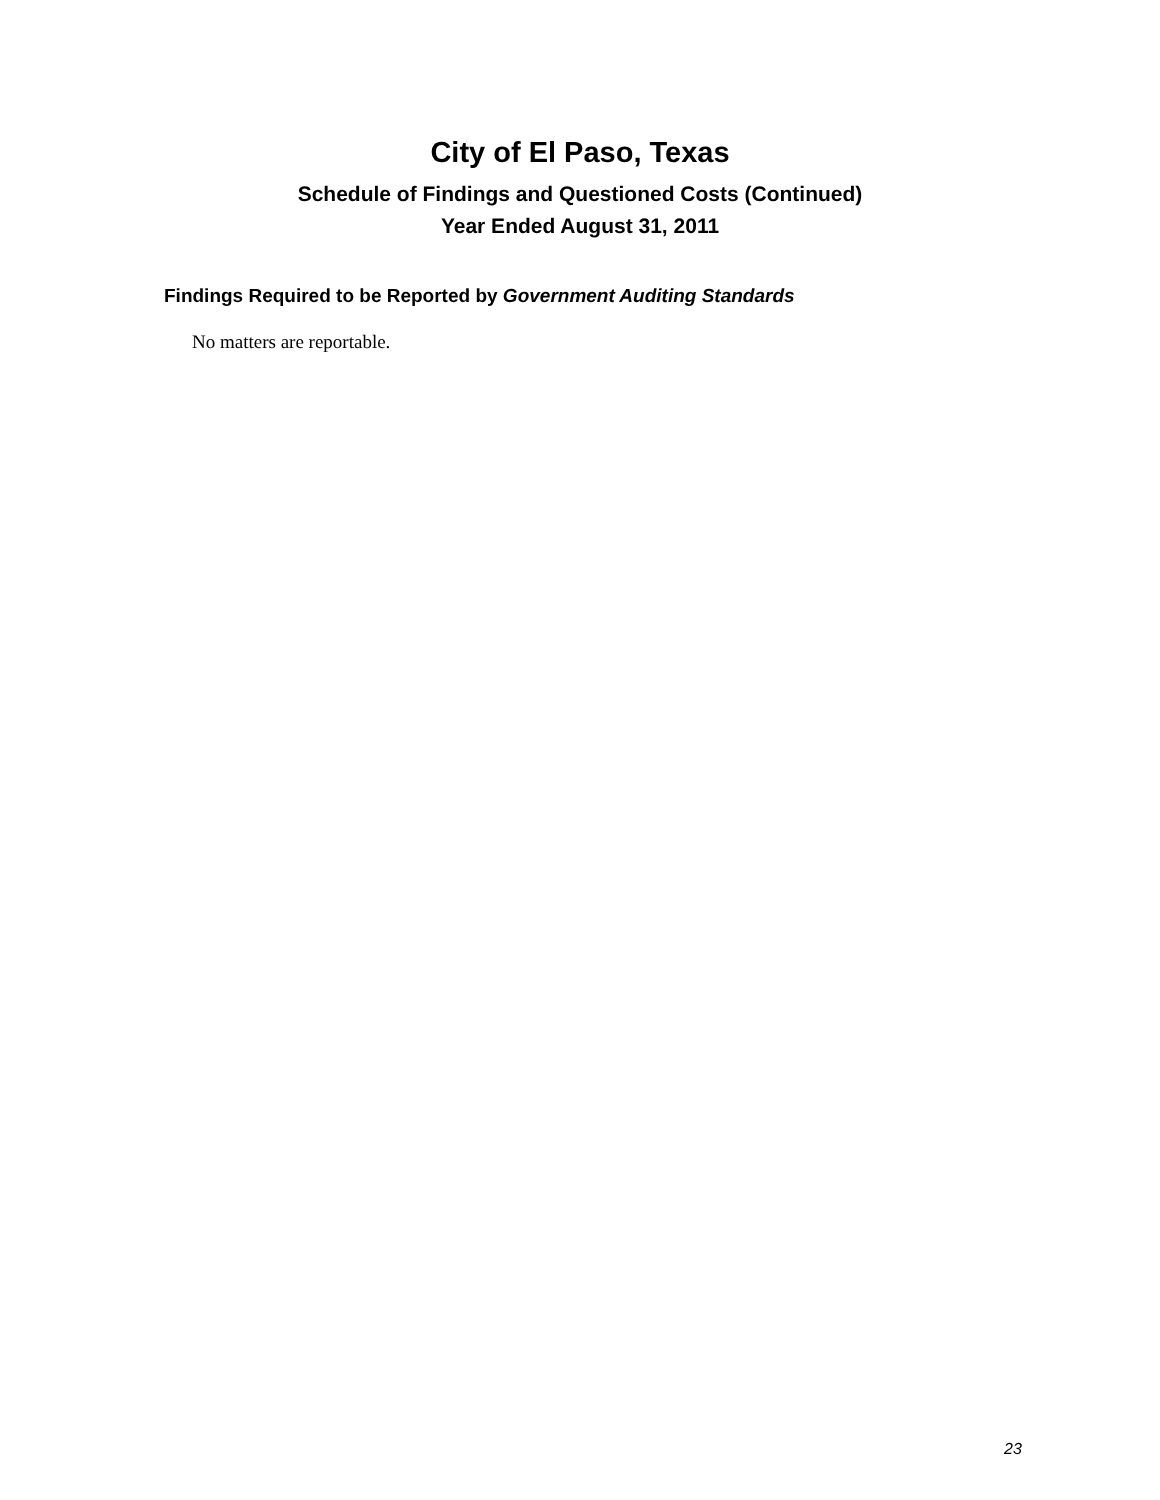City of El Paso, Texas
Schedule of Findings and Questioned Costs (Continued)
Year Ended August 31, 2011
Findings Required to be Reported by Government Auditing Standards
No matters are reportable.
23